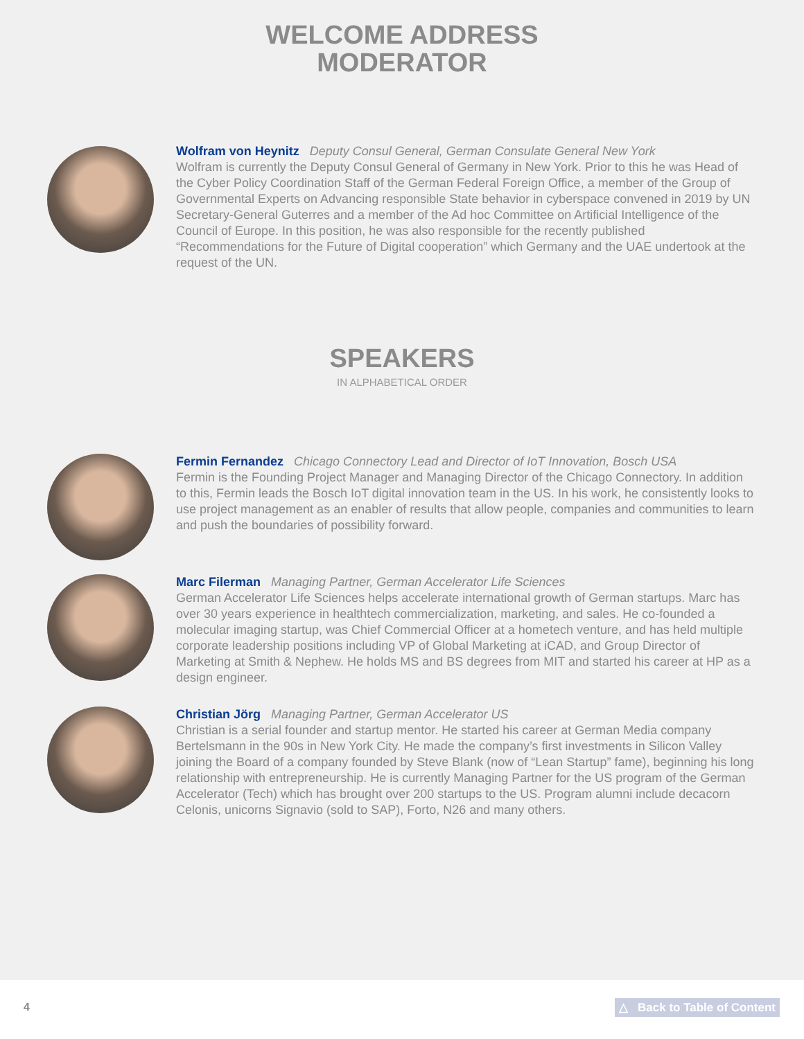WELCOME ADDRESS
MODERATOR
Wolfram von Heynitz Deputy Consul General, German Consulate General New York
Wolfram is currently the Deputy Consul General of Germany in New York. Prior to this he was Head of the Cyber Policy Coordination Staff of the German Federal Foreign Office, a member of the Group of Governmental Experts on Advancing responsible State behavior in cyberspace convened in 2019 by UN Secretary-General Guterres and a member of the Ad hoc Committee on Artificial Intelligence of the Council of Europe. In this position, he was also responsible for the recently published “Recommendations for the Future of Digital cooperation” which Germany and the UAE undertook at the request of the UN.
SPEAKERS
IN ALPHABETICAL ORDER
Fermin Fernandez Chicago Connectory Lead and Director of IoT Innovation, Bosch USA
Fermin is the Founding Project Manager and Managing Director of the Chicago Connectory. In addition to this, Fermin leads the Bosch IoT digital innovation team in the US. In his work, he consistently looks to use project management as an enabler of results that allow people, companies and communities to learn and push the boundaries of possibility forward.
Marc Filerman Managing Partner, German Accelerator Life Sciences
German Accelerator Life Sciences helps accelerate international growth of German startups. Marc has over 30 years experience in healthtech commercialization, marketing, and sales. He co-founded a molecular imaging startup, was Chief Commercial Officer at a hometech venture, and has held multiple corporate leadership positions including VP of Global Marketing at iCAD, and Group Director of Marketing at Smith & Nephew. He holds MS and BS degrees from MIT and started his career at HP as a design engineer.
Christian Jörg Managing Partner, German Accelerator US
Christian is a serial founder and startup mentor. He started his career at German Media company Bertelsmann in the 90s in New York City. He made the company’s first investments in Silicon Valley joining the Board of a company founded by Steve Blank (now of “Lean Startup” fame), beginning his long relationship with entrepreneurship. He is currently Managing Partner for the US program of the German Accelerator (Tech) which has brought over 200 startups to the US. Program alumni include decacorn Celonis, unicorns Signavio (sold to SAP), Forto, N26 and many others.
4 △ Back to Table of Content